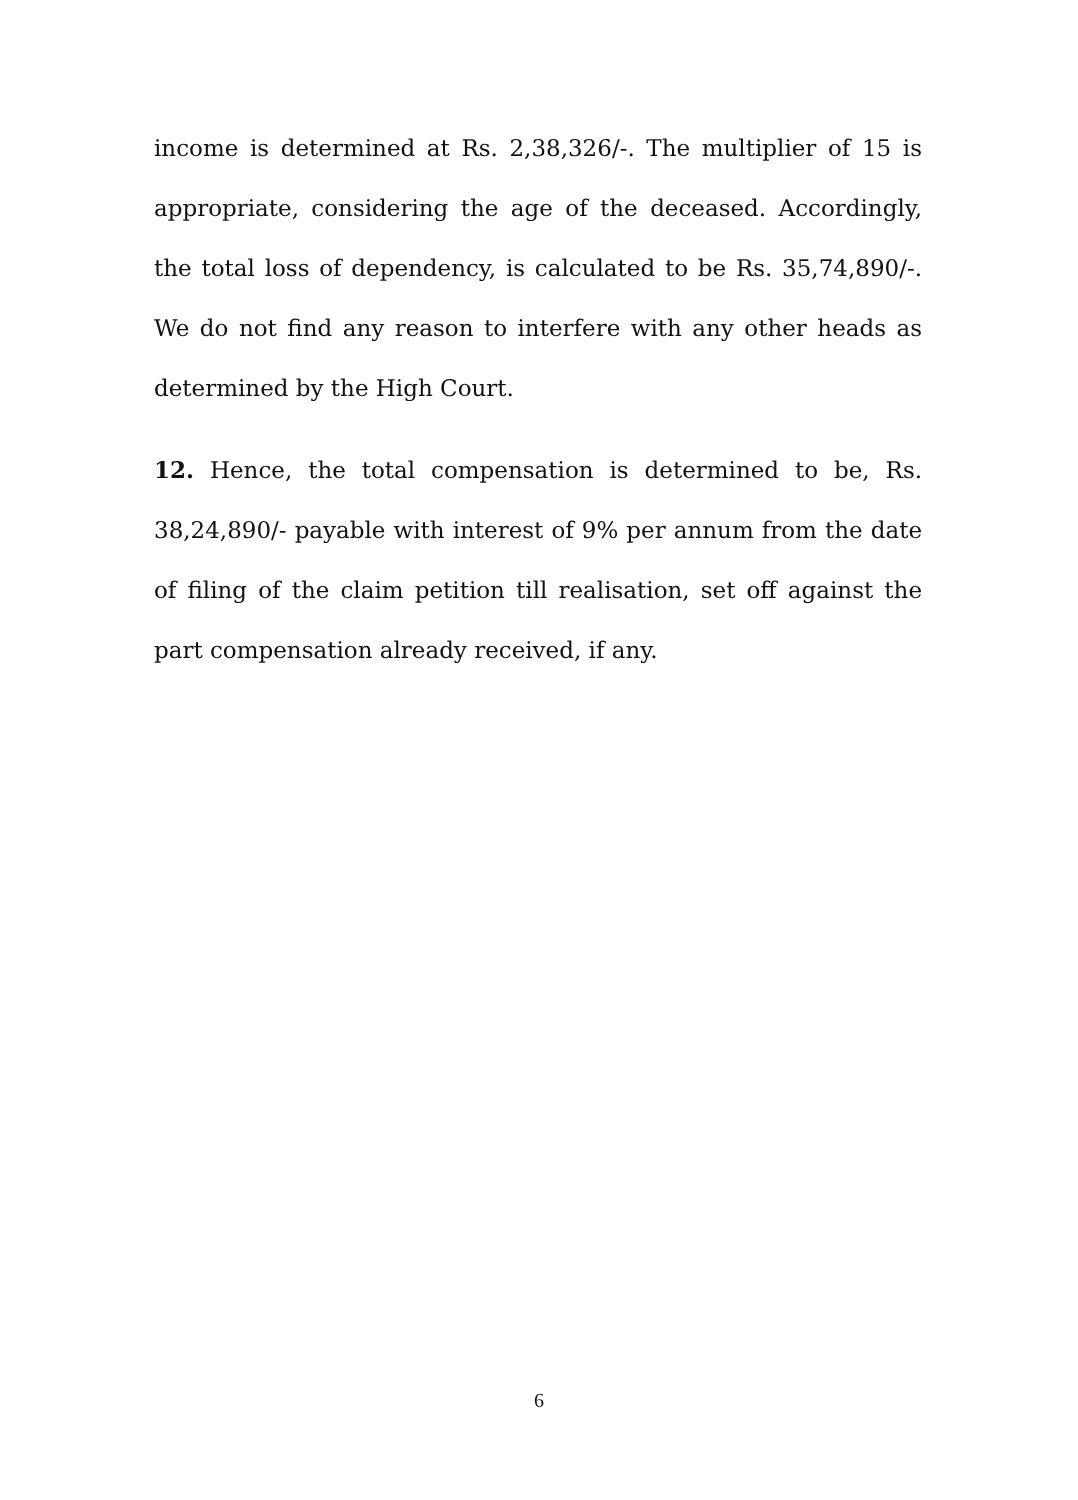income is determined at Rs. 2,38,326/-. The multiplier of 15 is appropriate, considering the age of the deceased. Accordingly, the total loss of dependency, is calculated to be Rs. 35,74,890/-. We do not find any reason to interfere with any other heads as determined by the High Court.
12. Hence, the total compensation is determined to be, Rs. 38,24,890/- payable with interest of 9% per annum from the date of filing of the claim petition till realisation, set off against the part compensation already received, if any.
6